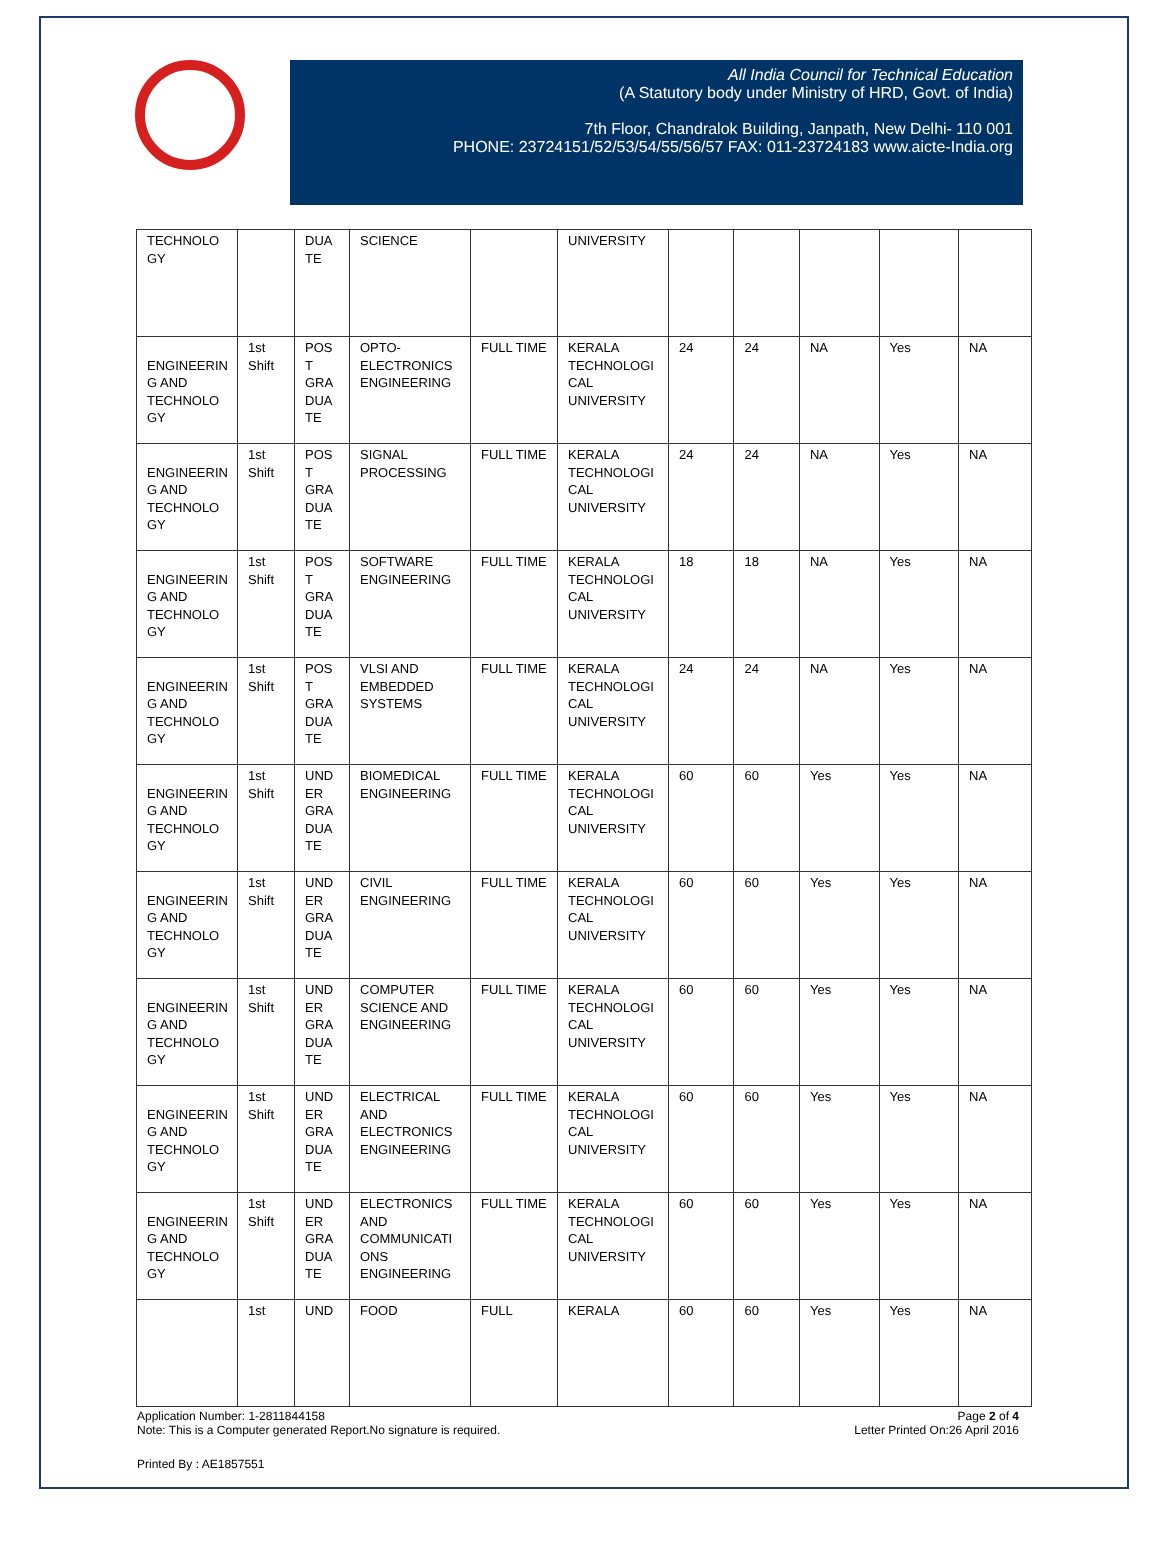All India Council for Technical Education
(A Statutory body under Ministry of HRD, Govt. of India)
7th Floor, Chandralok Building, Janpath, New Delhi- 110 001
PHONE: 23724151/52/53/54/55/56/57 FAX: 011-23724183 www.aicte-India.org
| TECHNOLO GY | | DUA TE | SCIENCE | | UNIVERSITY | | | | | |
| ENGINEERIN G AND TECHNOLO GY | 1st Shift | POS T GRA DUA TE | OPTO-ELECTRONICS ENGINEERING | FULL TIME | KERALA TECHNOLOGI CAL UNIVERSITY | 24 | 24 | NA | Yes | NA |
| ENGINEERIN G AND TECHNOLO GY | 1st Shift | POS T GRA DUA TE | SIGNAL PROCESSING | FULL TIME | KERALA TECHNOLOGI CAL UNIVERSITY | 24 | 24 | NA | Yes | NA |
| ENGINEERIN G AND TECHNOLO GY | 1st Shift | POS T GRA DUA TE | SOFTWARE ENGINEERING | FULL TIME | KERALA TECHNOLOGI CAL UNIVERSITY | 18 | 18 | NA | Yes | NA |
| ENGINEERIN G AND TECHNOLO GY | 1st Shift | POS T GRA DUA TE | VLSI AND EMBEDDED SYSTEMS | FULL TIME | KERALA TECHNOLOGI CAL UNIVERSITY | 24 | 24 | NA | Yes | NA |
| ENGINEERIN G AND TECHNOLO GY | 1st Shift | UND ER GRA DUA TE | BIOMEDICAL ENGINEERING | FULL TIME | KERALA TECHNOLOGI CAL UNIVERSITY | 60 | 60 | Yes | Yes | NA |
| ENGINEERIN G AND TECHNOLO GY | 1st Shift | UND ER GRA DUA TE | CIVIL ENGINEERING | FULL TIME | KERALA TECHNOLOGI CAL UNIVERSITY | 60 | 60 | Yes | Yes | NA |
| ENGINEERIN G AND TECHNOLO GY | 1st Shift | UND ER GRA DUA TE | COMPUTER SCIENCE AND ENGINEERING | FULL TIME | KERALA TECHNOLOGI CAL UNIVERSITY | 60 | 60 | Yes | Yes | NA |
| ENGINEERIN G AND TECHNOLO GY | 1st Shift | UND ER GRA DUA TE | ELECTRICAL AND ELECTRONICS ENGINEERING | FULL TIME | KERALA TECHNOLOGI CAL UNIVERSITY | 60 | 60 | Yes | Yes | NA |
| ENGINEERIN G AND TECHNOLO GY | 1st Shift | UND ER GRA DUA TE | ELECTRONICS AND COMMUNICATI ONS ENGINEERING | FULL TIME | KERALA TECHNOLOGI CAL UNIVERSITY | 60 | 60 | Yes | Yes | NA |
| | 1st | UND | FOOD | FULL | KERALA | 60 | 60 | Yes | Yes | NA |
Application Number: 1-2811844158
Note: This is a Computer generated Report.No signature is required.
Page 2 of 4
Letter Printed On:26 April 2016
Printed By : AE1857551